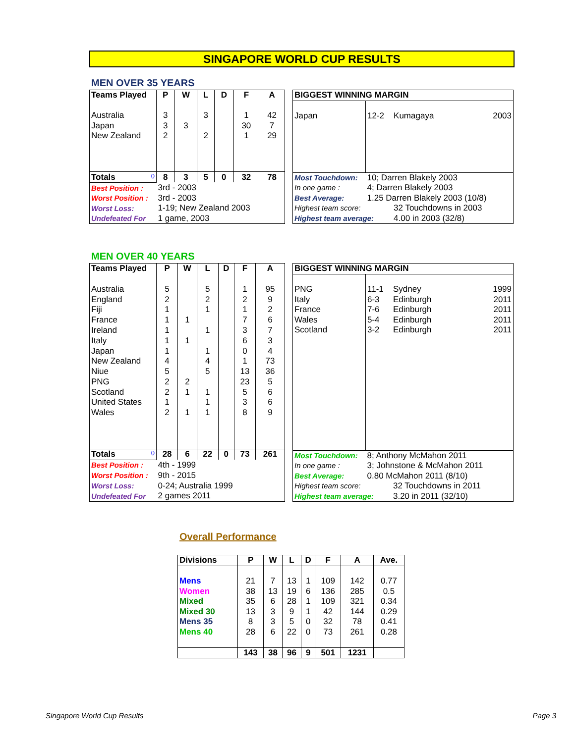SINGAPORE WORLD CUP RESULTS
MEN OVER 35 YEARS
| Teams Played | P | W | L | D | F | A |
| --- | --- | --- | --- | --- | --- | --- |
| Australia | 3 | | 3 | | 1 | 42 |
| Japan | 3 | 3 | | | 30 | 7 |
| New Zealand | 2 | | 2 | | 1 | 29 |
| Totals 0 | 8 | 3 | 5 | 0 | 32 | 78 |
| Best Position : | 3rd - 2003 | | | | | |
| Worst Position : | 3rd - 2003 | | | | | |
| Worst Loss: | 1-19; New Zealand 2003 | | | | | |
| Undefeated For | 1 game, 2003 | | | | | |
| BIGGEST WINNING MARGIN | | | |
| --- | --- | --- | --- |
| Japan | 12-2 | Kumagaya | 2003 |
| Most Touchdown: | 10; Darren Blakely 2003 | | |
| In one game : | 4; Darren Blakely 2003 | | |
| Best Average: | 1.25 Darren Blakely 2003 (10/8) | | |
| Highest team score: | | 32 Touchdowns in 2003 | |
| Highest team average: | | 4.00 in 2003 (32/8) | |
MEN OVER 40 YEARS
| Teams Played | P | W | L | D | F | A |
| --- | --- | --- | --- | --- | --- | --- |
| Australia | 5 | | 5 | | 1 | 95 |
| England | 2 | | 2 | | 2 | 9 |
| Fiji | 1 | | 1 | | 1 | 2 |
| France | 1 | 1 | | | 7 | 6 |
| Ireland | 1 | | 1 | | 3 | 7 |
| Italy | 1 | 1 | | | 6 | 3 |
| Japan | 1 | | 1 | | 0 | 4 |
| New Zealand | 4 | | 4 | | 1 | 73 |
| Niue | 5 | | 5 | | 13 | 36 |
| PNG | 2 | 2 | | | 23 | 5 |
| Scotland | 2 | 1 | 1 | | 5 | 6 |
| United States | 1 | | 1 | | 3 | 6 |
| Wales | 2 | 1 | 1 | | 8 | 9 |
| Totals 0 | 28 | 6 | 22 | 0 | 73 | 261 |
| Best Position : | 4th - 1999 | | | | | |
| Worst Position : | 9th - 2015 | | | | | |
| Worst Loss: | 0-24; Australia 1999 | | | | | |
| Undefeated For | 2 games 2011 | | | | | |
| BIGGEST WINNING MARGIN | | | |
| --- | --- | --- | --- |
| PNG | 11-1 | Sydney | 1999 |
| Italy | 6-3 | Edinburgh | 2011 |
| France | 7-6 | Edinburgh | 2011 |
| Wales | 5-4 | Edinburgh | 2011 |
| Scotland | 3-2 | Edinburgh | 2011 |
| Most Touchdown: | 8; Anthony McMahon 2011 | | |
| In one game : | 3; Johnstone & McMahon 2011 | | |
| Best Average: | 0.80 McMahon 2011 (8/10) | | |
| Highest team score: | | 32 Touchdowns in 2011 | |
| Highest team average: | | 3.20 in 2011 (32/10) | |
Overall Performance
| Divisions | P | W | L | D | F | A | Ave. |
| --- | --- | --- | --- | --- | --- | --- | --- |
| Mens | 21 | 7 | 13 | 1 | 109 | 142 | 0.77 |
| Women | 38 | 13 | 19 | 6 | 136 | 285 | 0.5 |
| Mixed | 35 | 6 | 28 | 1 | 109 | 321 | 0.34 |
| Mixed 30 | 13 | 3 | 9 | 1 | 42 | 144 | 0.29 |
| Mens 35 | 8 | 3 | 5 | 0 | 32 | 78 | 0.41 |
| Mens 40 | 28 | 6 | 22 | 0 | 73 | 261 | 0.28 |
| | 143 | 38 | 96 | 9 | 501 | 1231 | |
Singapore World Cup Results Page 3